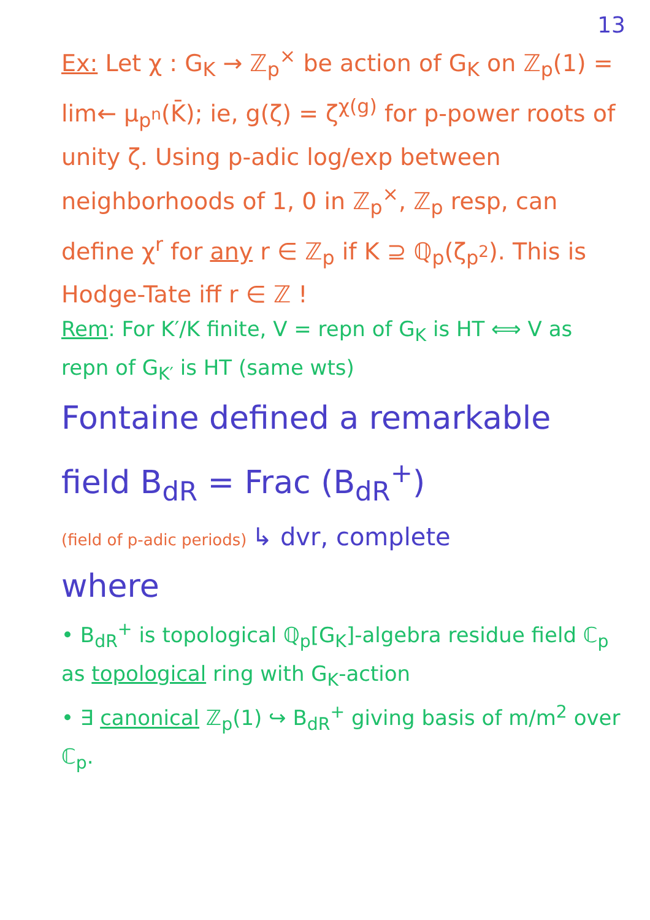13
Ex: Let χ : G<sub>K</sub> → ℤ<sub>p</sub><sup>×</sup> be action of G<sub>K</sub> on ℤ<sub>p</sub>(1) = lim← μ<sub>p<sup>n</sup></sub>(K̄); ie, g(ζ) = ζ<sup>χ(g)</sup> for p-power roots of unity ζ. Using p-adic log/exp between neighborhoods of 1, 0 in ℤ<sub>p</sub><sup>×</sup>, ℤ<sub>p</sub> resp, can define χ<sup>r</sup> for any r ∈ ℤ<sub>p</sub> if K ⊇ ℚ<sub>p</sub>(ζ<sub>p<sup>2</sup></sub>). This is Hodge-Tate iff r ∈ ℤ !
Rem: For K′/K finite, V = repn of G<sub>K</sub> is HT ⟺ V as repn of G<sub>K′</sub> is HT (same wts)
Fontaine defined a remarkable field B<sub>dR</sub> = Frac (B<sub>dR</sub><sup>+</sup>)
(field of p-adic periods) ↳ dvr, complete
where
• B<sub>dR</sub><sup>+</sup> is topological ℚ<sub>p</sub>[G<sub>K</sub>]-algebra residue field ℂ<sub>p</sub> as topological ring with G<sub>K</sub>-action
• ∃ canonical ℤ<sub>p</sub>(1) ↪ B<sub>dR</sub><sup>+</sup> giving basis of m/m<sup>2</sup> over ℂ<sub>p</sub>.